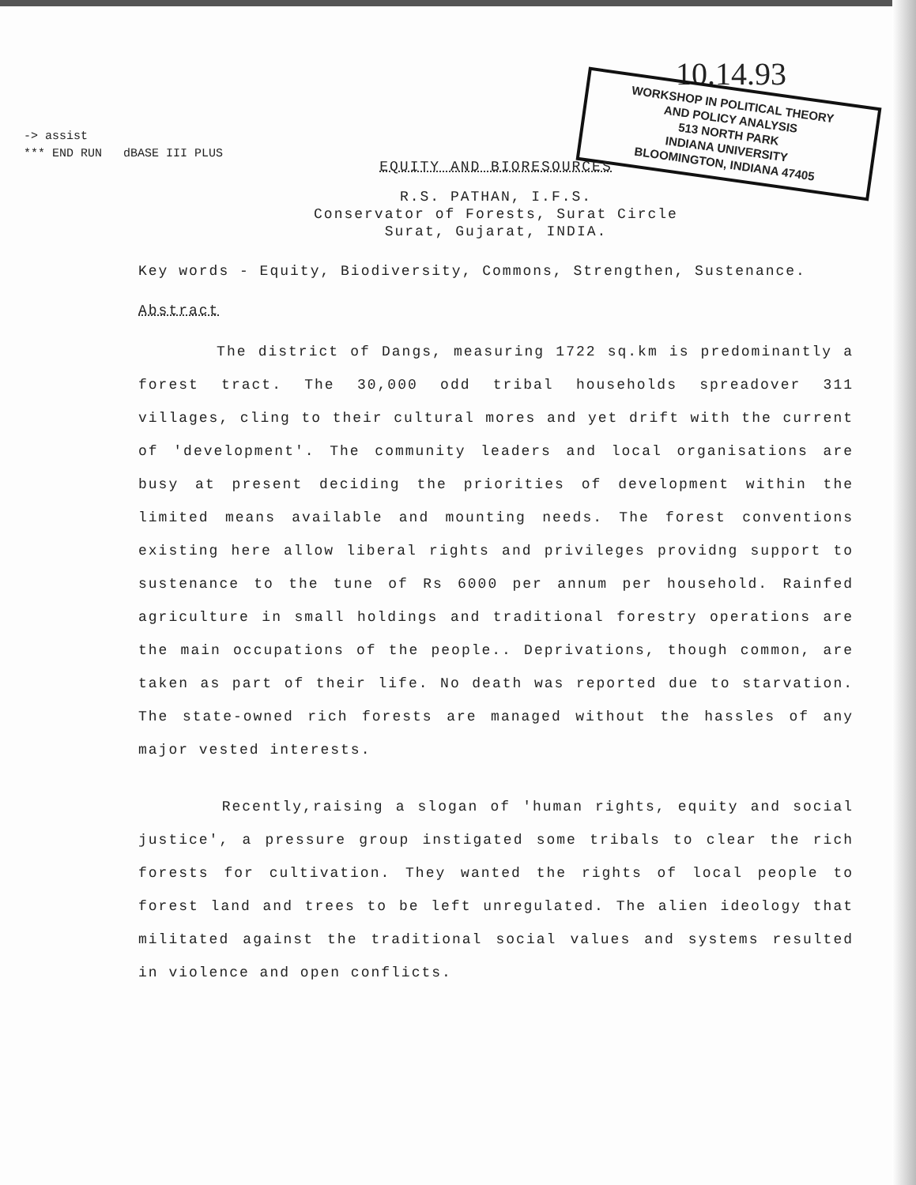10.14.93
WORKSHOP IN POLITICAL THEORY
AND POLICY ANALYSIS
513 NORTH PARK
INDIANA UNIVERSITY
BLOOMINGTON, INDIANA 47405
-> assist
*** END RUN dBASE III PLUS
EQUITY AND BIORESOURCES
R.S. PATHAN, I.F.S.
Conservator of Forests, Surat Circle
Surat, Gujarat, INDIA.
Key words - Equity, Biodiversity, Commons, Strengthen, Sustenance.
Abstract
The district of Dangs, measuring 1722 sq.km is predominantly a forest tract. The 30,000 odd tribal households spreadover 311 villages, cling to their cultural mores and yet drift with the current of 'development'. The community leaders and local organisations are busy at present deciding the priorities of development within the limited means available and mounting needs. The forest conventions existing here allow liberal rights and privileges providng support to sustenance to the tune of Rs 6000 per annum per household. Rainfed agriculture in small holdings and traditional forestry operations are the main occupations of the people.. Deprivations, though common, are taken as part of their life. No death was reported due to starvation. The state-owned rich forests are managed without the hassles of any major vested interests.
Recently,raising a slogan of 'human rights, equity and social justice', a pressure group instigated some tribals to clear the rich forests for cultivation. They wanted the rights of local people to forest land and trees to be left unregulated. The alien ideology that militated against the traditional social values and systems resulted in violence and open conflicts.